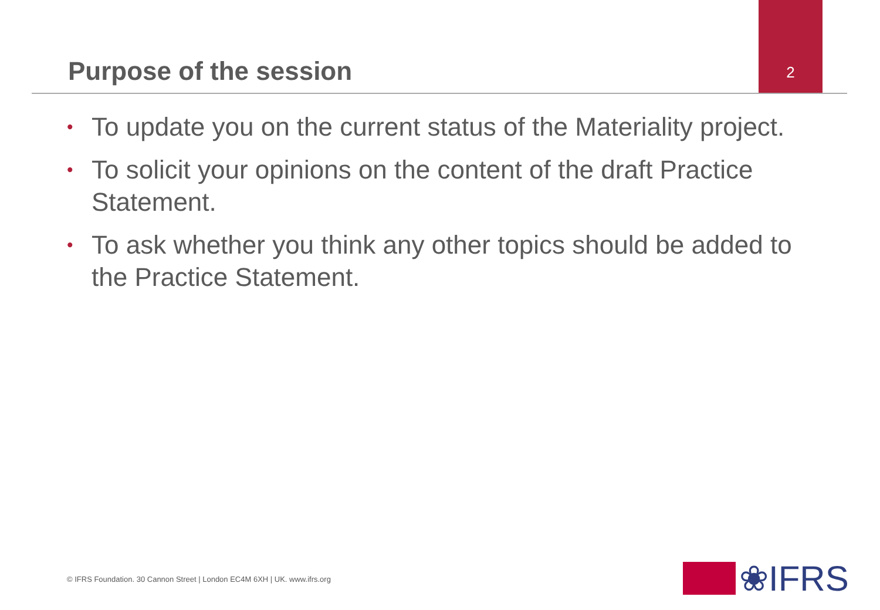Purpose of the session
2
• To update you on the current status of the Materiality project.
• To solicit your opinions on the content of the draft Practice Statement.
• To ask whether you think any other topics should be added to the Practice Statement.
© IFRS Foundation. 30 Cannon Street | London EC4M 6XH | UK. www.ifrs.org
❀IFRS